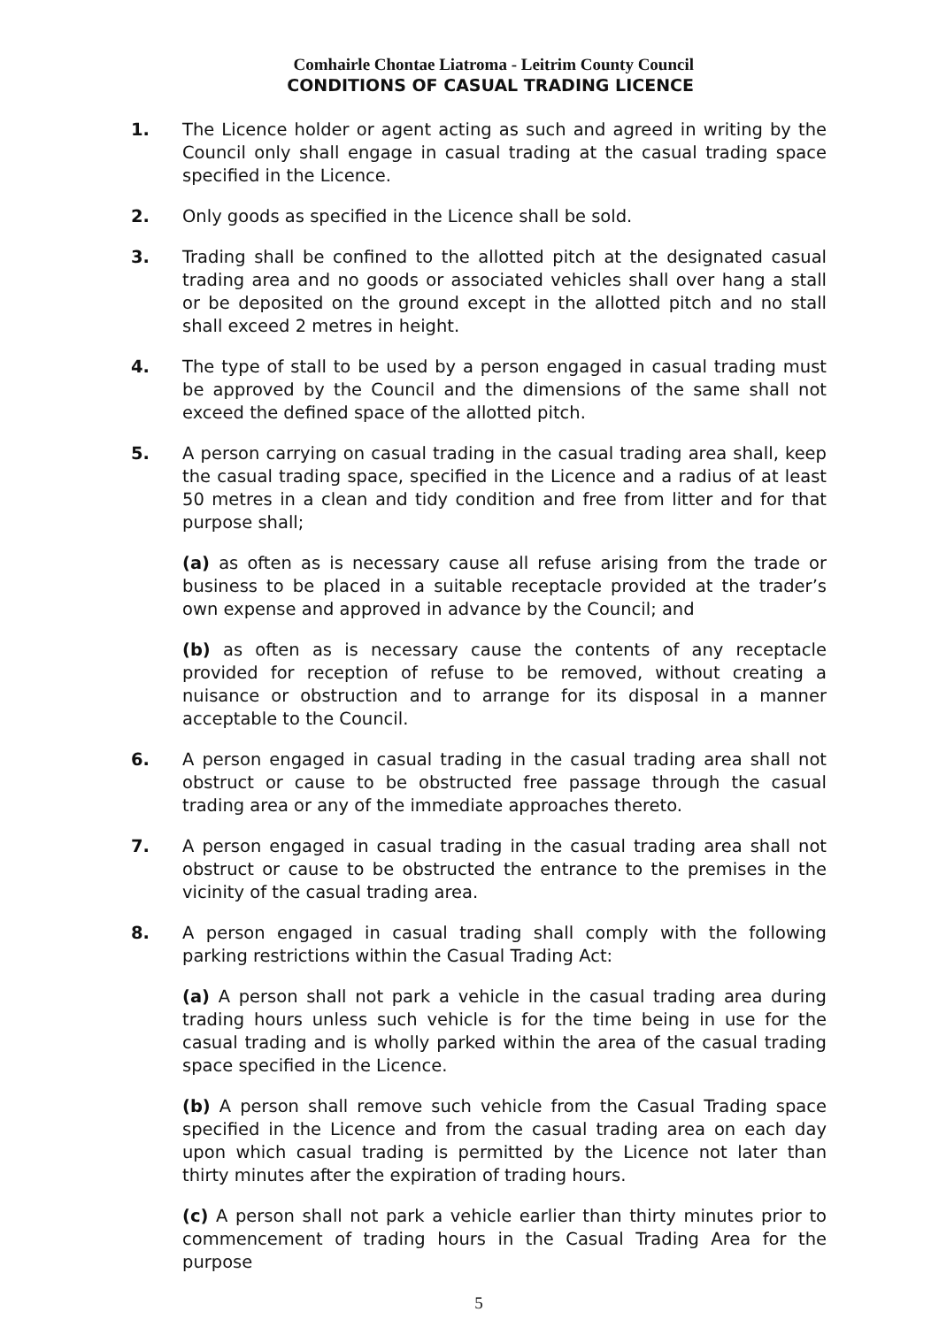Comhairle Chontae Liatroma - Leitrim County Council
CONDITIONS OF CASUAL TRADING LICENCE
1. The Licence holder or agent acting as such and agreed in writing by the Council only shall engage in casual trading at the casual trading space specified in the Licence.
2. Only goods as specified in the Licence shall be sold.
3. Trading shall be confined to the allotted pitch at the designated casual trading area and no goods or associated vehicles shall over hang a stall or be deposited on the ground except in the allotted pitch and no stall shall exceed 2 metres in height.
4. The type of stall to be used by a person engaged in casual trading must be approved by the Council and the dimensions of the same shall not exceed the defined space of the allotted pitch.
5. A person carrying on casual trading in the casual trading area shall, keep the casual trading space, specified in the Licence and a radius of at least 50 metres in a clean and tidy condition and free from litter and for that purpose shall;
(a) as often as is necessary cause all refuse arising from the trade or business to be placed in a suitable receptacle provided at the trader’s own expense and approved in advance by the Council; and
(b) as often as is necessary cause the contents of any receptacle provided for reception of refuse to be removed, without creating a nuisance or obstruction and to arrange for its disposal in a manner acceptable to the Council.
6. A person engaged in casual trading in the casual trading area shall not obstruct or cause to be obstructed free passage through the casual trading area or any of the immediate approaches thereto.
7. A person engaged in casual trading in the casual trading area shall not obstruct or cause to be obstructed the entrance to the premises in the vicinity of the casual trading area.
8. A person engaged in casual trading shall comply with the following parking restrictions within the Casual Trading Act:
(a) A person shall not park a vehicle in the casual trading area during trading hours unless such vehicle is for the time being in use for the casual trading and is wholly parked within the area of the casual trading space specified in the Licence.
(b) A person shall remove such vehicle from the Casual Trading space specified in the Licence and from the casual trading area on each day upon which casual trading is permitted by the Licence not later than thirty minutes after the expiration of trading hours.
(c) A person shall not park a vehicle earlier than thirty minutes prior to commencement of trading hours in the Casual Trading Area for the purpose
5